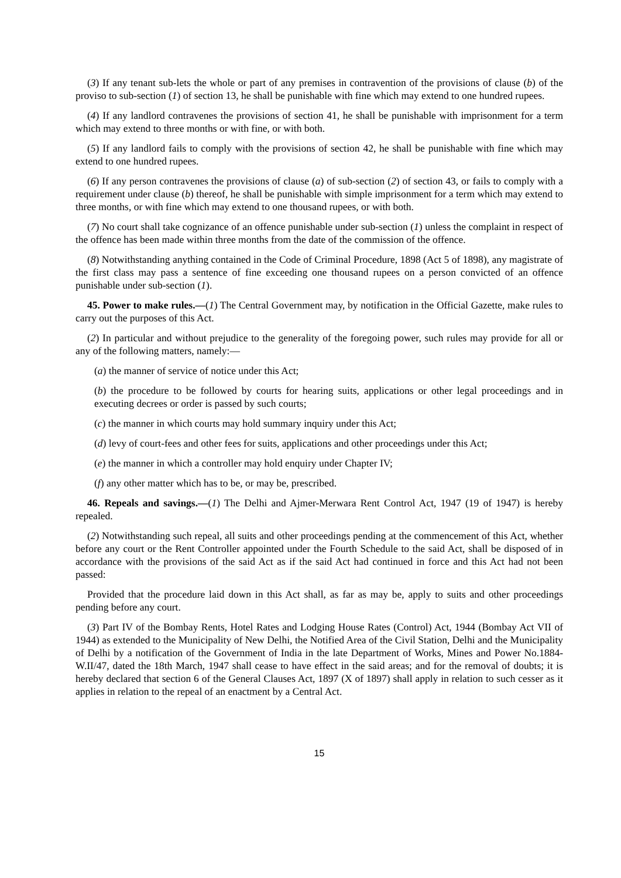(3) If any tenant sub-lets the whole or part of any premises in contravention of the provisions of clause (b) of the proviso to sub-section (1) of section 13, he shall be punishable with fine which may extend to one hundred rupees.
(4) If any landlord contravenes the provisions of section 41, he shall be punishable with imprisonment for a term which may extend to three months or with fine, or with both.
(5) If any landlord fails to comply with the provisions of section 42, he shall be punishable with fine which may extend to one hundred rupees.
(6) If any person contravenes the provisions of clause (a) of sub-section (2) of section 43, or fails to comply with a requirement under clause (b) thereof, he shall be punishable with simple imprisonment for a term which may extend to three months, or with fine which may extend to one thousand rupees, or with both.
(7) No court shall take cognizance of an offence punishable under sub-section (1) unless the complaint in respect of the offence has been made within three months from the date of the commission of the offence.
(8) Notwithstanding anything contained in the Code of Criminal Procedure, 1898 (Act 5 of 1898), any magistrate of the first class may pass a sentence of fine exceeding one thousand rupees on a person convicted of an offence punishable under sub-section (1).
45. Power to make rules.—(1) The Central Government may, by notification in the Official Gazette, make rules to carry out the purposes of this Act.
(2) In particular and without prejudice to the generality of the foregoing power, such rules may provide for all or any of the following matters, namely:—
(a) the manner of service of notice under this Act;
(b) the procedure to be followed by courts for hearing suits, applications or other legal proceedings and in executing decrees or order is passed by such courts;
(c) the manner in which courts may hold summary inquiry under this Act;
(d) levy of court-fees and other fees for suits, applications and other proceedings under this Act;
(e) the manner in which a controller may hold enquiry under Chapter IV;
(f) any other matter which has to be, or may be, prescribed.
46. Repeals and savings.—(1) The Delhi and Ajmer-Merwara Rent Control Act, 1947 (19 of 1947) is hereby repealed.
(2) Notwithstanding such repeal, all suits and other proceedings pending at the commencement of this Act, whether before any court or the Rent Controller appointed under the Fourth Schedule to the said Act, shall be disposed of in accordance with the provisions of the said Act as if the said Act had continued in force and this Act had not been passed:
Provided that the procedure laid down in this Act shall, as far as may be, apply to suits and other proceedings pending before any court.
(3) Part IV of the Bombay Rents, Hotel Rates and Lodging House Rates (Control) Act, 1944 (Bombay Act VII of 1944) as extended to the Municipality of New Delhi, the Notified Area of the Civil Station, Delhi and the Municipality of Delhi by a notification of the Government of India in the late Department of Works, Mines and Power No.1884-W.II/47, dated the 18th March, 1947 shall cease to have effect in the said areas; and for the removal of doubts; it is hereby declared that section 6 of the General Clauses Act, 1897 (X of 1897) shall apply in relation to such cesser as it applies in relation to the repeal of an enactment by a Central Act.
15